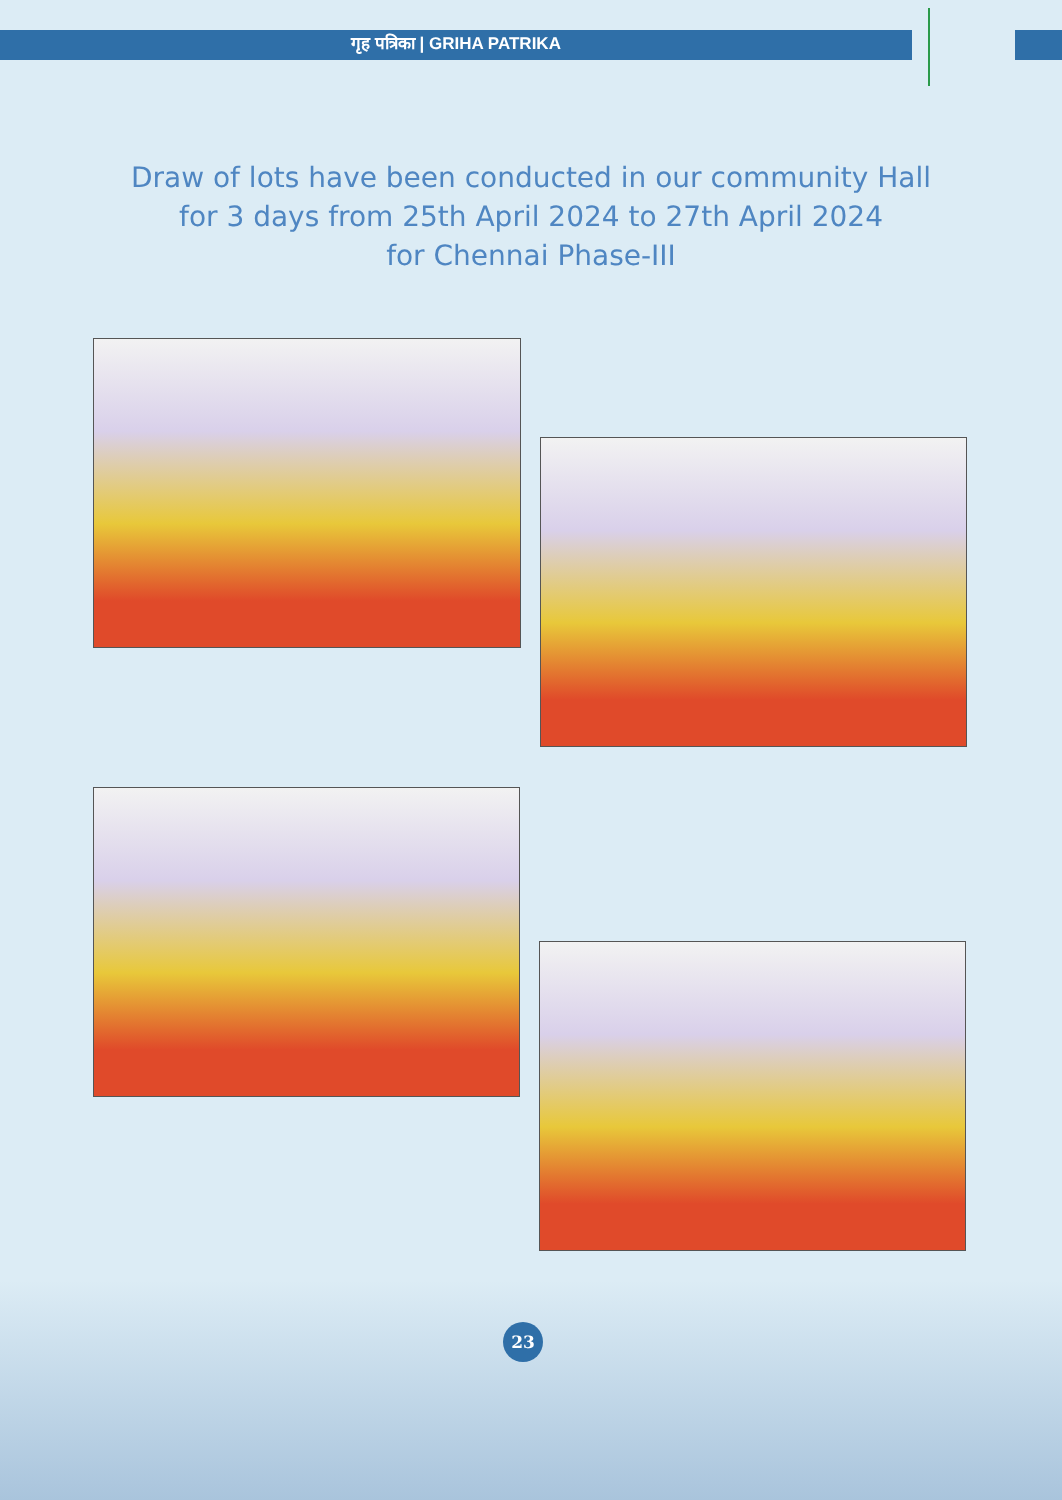गृह पत्रिका | GRIHA PATRIKA
Draw of lots have been conducted in our community Hall
for 3 days from 25th April 2024 to 27th April 2024
for Chennai Phase-III
23